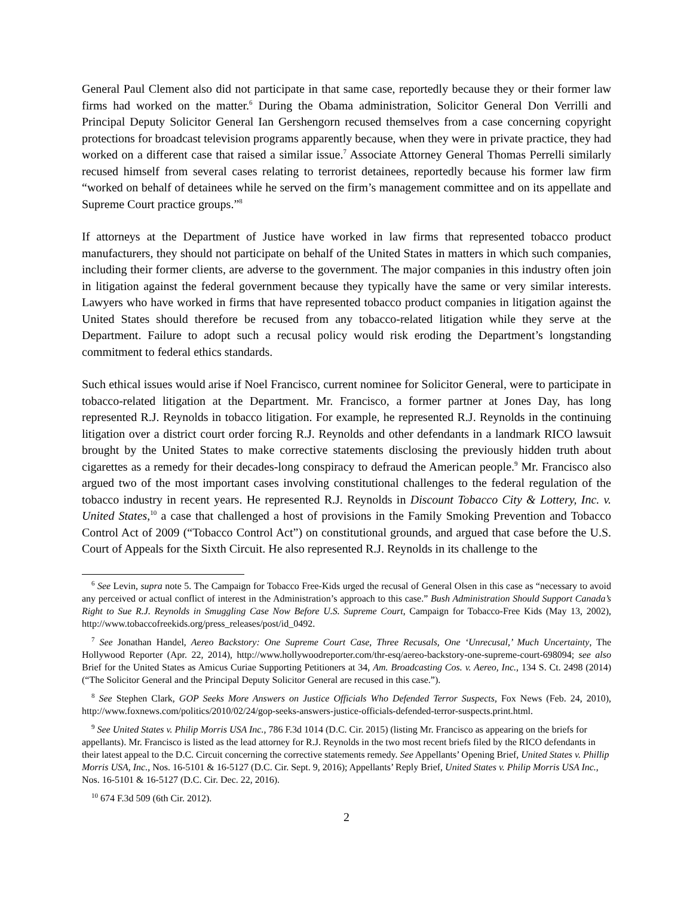General Paul Clement also did not participate in that same case, reportedly because they or their former law firms had worked on the matter.<sup>6</sup> During the Obama administration, Solicitor General Don Verrilli and Principal Deputy Solicitor General Ian Gershengorn recused themselves from a case concerning copyright protections for broadcast television programs apparently because, when they were in private practice, they had worked on a different case that raised a similar issue.<sup>7</sup> Associate Attorney General Thomas Perrelli similarly recused himself from several cases relating to terrorist detainees, reportedly because his former law firm “worked on behalf of detainees while he served on the firm’s management committee and on its appellate and Supreme Court practice groups.”<sup>8</sup>
If attorneys at the Department of Justice have worked in law firms that represented tobacco product manufacturers, they should not participate on behalf of the United States in matters in which such companies, including their former clients, are adverse to the government. The major companies in this industry often join in litigation against the federal government because they typically have the same or very similar interests. Lawyers who have worked in firms that have represented tobacco product companies in litigation against the United States should therefore be recused from any tobacco-related litigation while they serve at the Department. Failure to adopt such a recusal policy would risk eroding the Department’s longstanding commitment to federal ethics standards.
Such ethical issues would arise if Noel Francisco, current nominee for Solicitor General, were to participate in tobacco-related litigation at the Department. Mr. Francisco, a former partner at Jones Day, has long represented R.J. Reynolds in tobacco litigation. For example, he represented R.J. Reynolds in the continuing litigation over a district court order forcing R.J. Reynolds and other defendants in a landmark RICO lawsuit brought by the United States to make corrective statements disclosing the previously hidden truth about cigarettes as a remedy for their decades-long conspiracy to defraud the American people.<sup>9</sup> Mr. Francisco also argued two of the most important cases involving constitutional challenges to the federal regulation of the tobacco industry in recent years. He represented R.J. Reynolds in Discount Tobacco City & Lottery, Inc. v. United States,<sup>10</sup> a case that challenged a host of provisions in the Family Smoking Prevention and Tobacco Control Act of 2009 (“Tobacco Control Act”) on constitutional grounds, and argued that case before the U.S. Court of Appeals for the Sixth Circuit. He also represented R.J. Reynolds in its challenge to the
<sup>6</sup> See Levin, supra note 5. The Campaign for Tobacco Free-Kids urged the recusal of General Olsen in this case as “necessary to avoid any perceived or actual conflict of interest in the Administration’s approach to this case.” Bush Administration Should Support Canada’s Right to Sue R.J. Reynolds in Smuggling Case Now Before U.S. Supreme Court, Campaign for Tobacco-Free Kids (May 13, 2002), http://www.tobaccofreekids.org/press_releases/post/id_0492.
<sup>7</sup> See Jonathan Handel, Aereo Backstory: One Supreme Court Case, Three Recusals, One ‘Unrecusal,’ Much Uncertainty, The Hollywood Reporter (Apr. 22, 2014), http://www.hollywoodreporter.com/thr-esq/aereo-backstory-one-supreme-court-698094; see also Brief for the United States as Amicus Curiae Supporting Petitioners at 34, Am. Broadcasting Cos. v. Aereo, Inc., 134 S. Ct. 2498 (2014) (“The Solicitor General and the Principal Deputy Solicitor General are recused in this case.”).
<sup>8</sup> See Stephen Clark, GOP Seeks More Answers on Justice Officials Who Defended Terror Suspects, Fox News (Feb. 24, 2010), http://www.foxnews.com/politics/2010/02/24/gop-seeks-answers-justice-officials-defended-terror-suspects.print.html.
<sup>9</sup> See United States v. Philip Morris USA Inc., 786 F.3d 1014 (D.C. Cir. 2015) (listing Mr. Francisco as appearing on the briefs for appellants). Mr. Francisco is listed as the lead attorney for R.J. Reynolds in the two most recent briefs filed by the RICO defendants in their latest appeal to the D.C. Circuit concerning the corrective statements remedy. See Appellants’ Opening Brief, United States v. Phillip Morris USA, Inc., Nos. 16-5101 & 16-5127 (D.C. Cir. Sept. 9, 2016); Appellants’ Reply Brief, United States v. Philip Morris USA Inc., Nos. 16-5101 & 16-5127 (D.C. Cir. Dec. 22, 2016).
<sup>10</sup> 674 F.3d 509 (6th Cir. 2012).
2